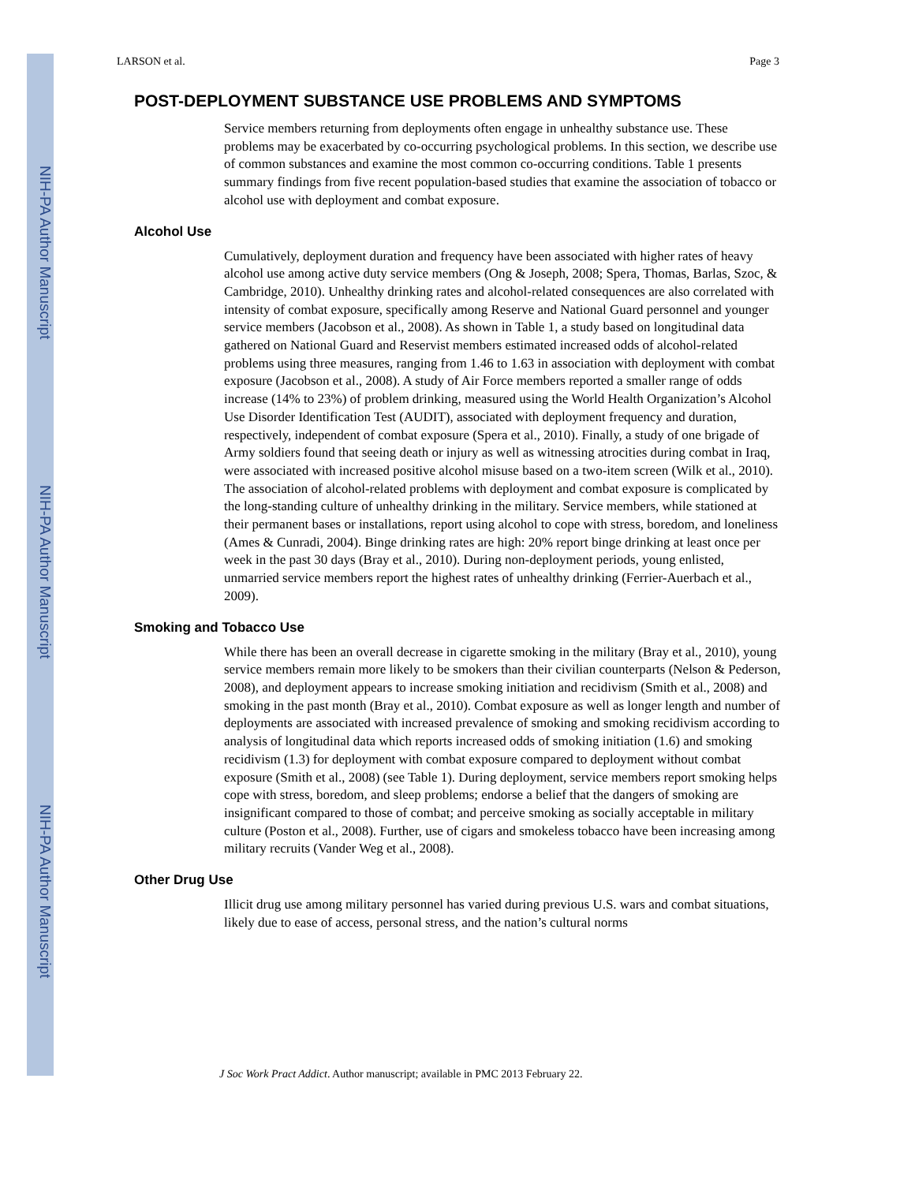NIH-PA Author Manuscript
NIH-PA Author Manuscript
NIH-PA Author Manuscript
LARSON et al. Page 3
POST-DEPLOYMENT SUBSTANCE USE PROBLEMS AND SYMPTOMS
Service members returning from deployments often engage in unhealthy substance use. These problems may be exacerbated by co-occurring psychological problems. In this section, we describe use of common substances and examine the most common co-occurring conditions. Table 1 presents summary findings from five recent population-based studies that examine the association of tobacco or alcohol use with deployment and combat exposure.
Alcohol Use
Cumulatively, deployment duration and frequency have been associated with higher rates of heavy alcohol use among active duty service members (Ong & Joseph, 2008; Spera, Thomas, Barlas, Szoc, & Cambridge, 2010). Unhealthy drinking rates and alcohol-related consequences are also correlated with intensity of combat exposure, specifically among Reserve and National Guard personnel and younger service members (Jacobson et al., 2008). As shown in Table 1, a study based on longitudinal data gathered on National Guard and Reservist members estimated increased odds of alcohol-related problems using three measures, ranging from 1.46 to 1.63 in association with deployment with combat exposure (Jacobson et al., 2008). A study of Air Force members reported a smaller range of odds increase (14% to 23%) of problem drinking, measured using the World Health Organization’s Alcohol Use Disorder Identification Test (AUDIT), associated with deployment frequency and duration, respectively, independent of combat exposure (Spera et al., 2010). Finally, a study of one brigade of Army soldiers found that seeing death or injury as well as witnessing atrocities during combat in Iraq, were associated with increased positive alcohol misuse based on a two-item screen (Wilk et al., 2010). The association of alcohol-related problems with deployment and combat exposure is complicated by the long-standing culture of unhealthy drinking in the military. Service members, while stationed at their permanent bases or installations, report using alcohol to cope with stress, boredom, and loneliness (Ames & Cunradi, 2004). Binge drinking rates are high: 20% report binge drinking at least once per week in the past 30 days (Bray et al., 2010). During non-deployment periods, young enlisted, unmarried service members report the highest rates of unhealthy drinking (Ferrier-Auerbach et al., 2009).
Smoking and Tobacco Use
While there has been an overall decrease in cigarette smoking in the military (Bray et al., 2010), young service members remain more likely to be smokers than their civilian counterparts (Nelson & Pederson, 2008), and deployment appears to increase smoking initiation and recidivism (Smith et al., 2008) and smoking in the past month (Bray et al., 2010). Combat exposure as well as longer length and number of deployments are associated with increased prevalence of smoking and smoking recidivism according to analysis of longitudinal data which reports increased odds of smoking initiation (1.6) and smoking recidivism (1.3) for deployment with combat exposure compared to deployment without combat exposure (Smith et al., 2008) (see Table 1). During deployment, service members report smoking helps cope with stress, boredom, and sleep problems; endorse a belief that the dangers of smoking are insignificant compared to those of combat; and perceive smoking as socially acceptable in military culture (Poston et al., 2008). Further, use of cigars and smokeless tobacco have been increasing among military recruits (Vander Weg et al., 2008).
Other Drug Use
Illicit drug use among military personnel has varied during previous U.S. wars and combat situations, likely due to ease of access, personal stress, and the nation’s cultural norms
J Soc Work Pract Addict. Author manuscript; available in PMC 2013 February 22.